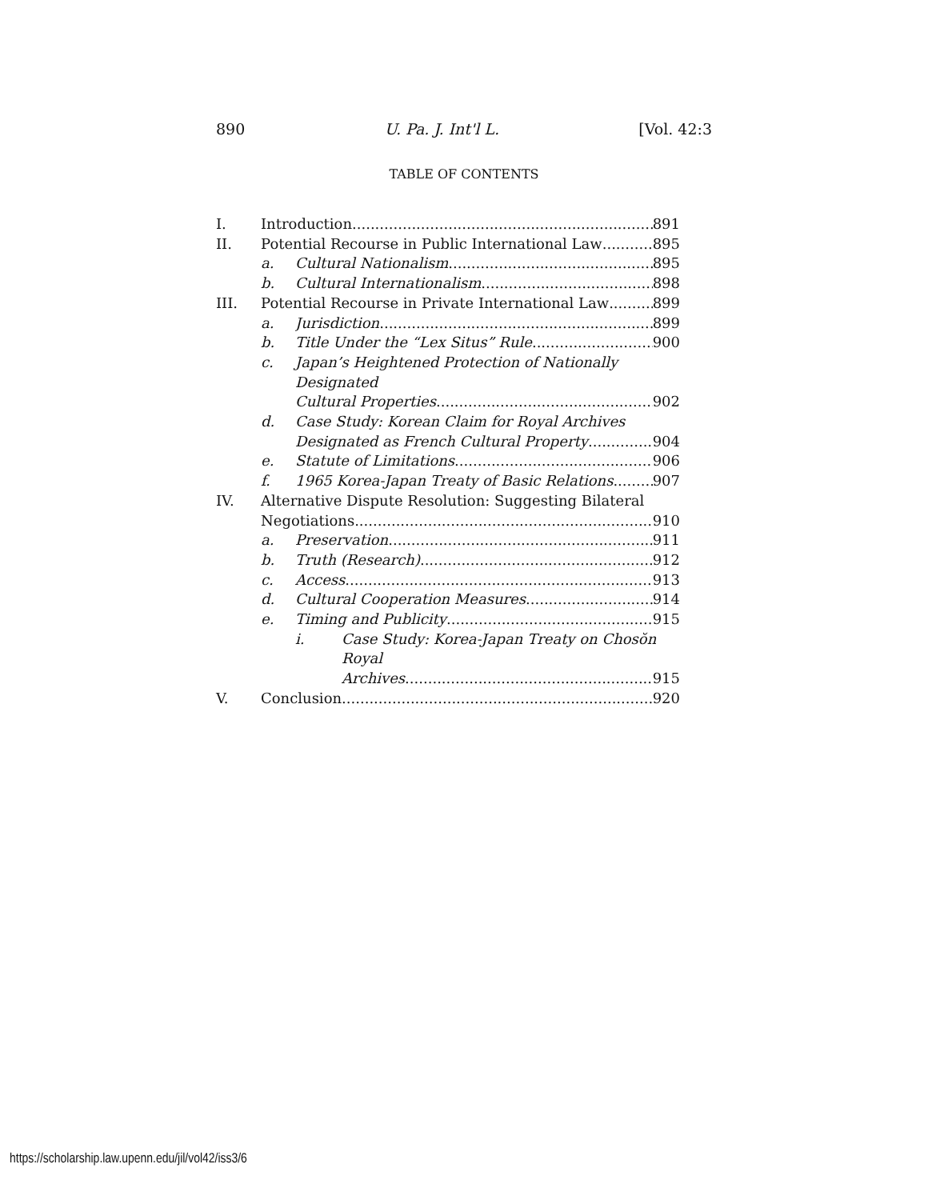890 U. Pa. J. Int'l L. [Vol. 42:3
TABLE OF CONTENTS
I. Introduction 891
II. Potential Recourse in Public International Law 895
a. Cultural Nationalism 895
b. Cultural Internationalism 898
III. Potential Recourse in Private International Law 899
a. Jurisdiction 899
b. Title Under the “Lex Situs” Rule 900
c. Japan’s Heightened Protection of Nationally Designated
Cultural Properties 902
d. Case Study: Korean Claim for Royal Archives
Designated as French Cultural Property 904
e. Statute of Limitations 906
f. 1965 Korea-Japan Treaty of Basic Relations 907
IV. Alternative Dispute Resolution: Suggesting Bilateral
Negotiations 910
a. Preservation 911
b. Truth (Research) 912
c. Access 913
d. Cultural Cooperation Measures 914
e. Timing and Publicity 915
i. Case Study: Korea-Japan Treaty on Chosŏn Royal
Archives 915
V. Conclusion 920
https://scholarship.law.upenn.edu/jil/vol42/iss3/6